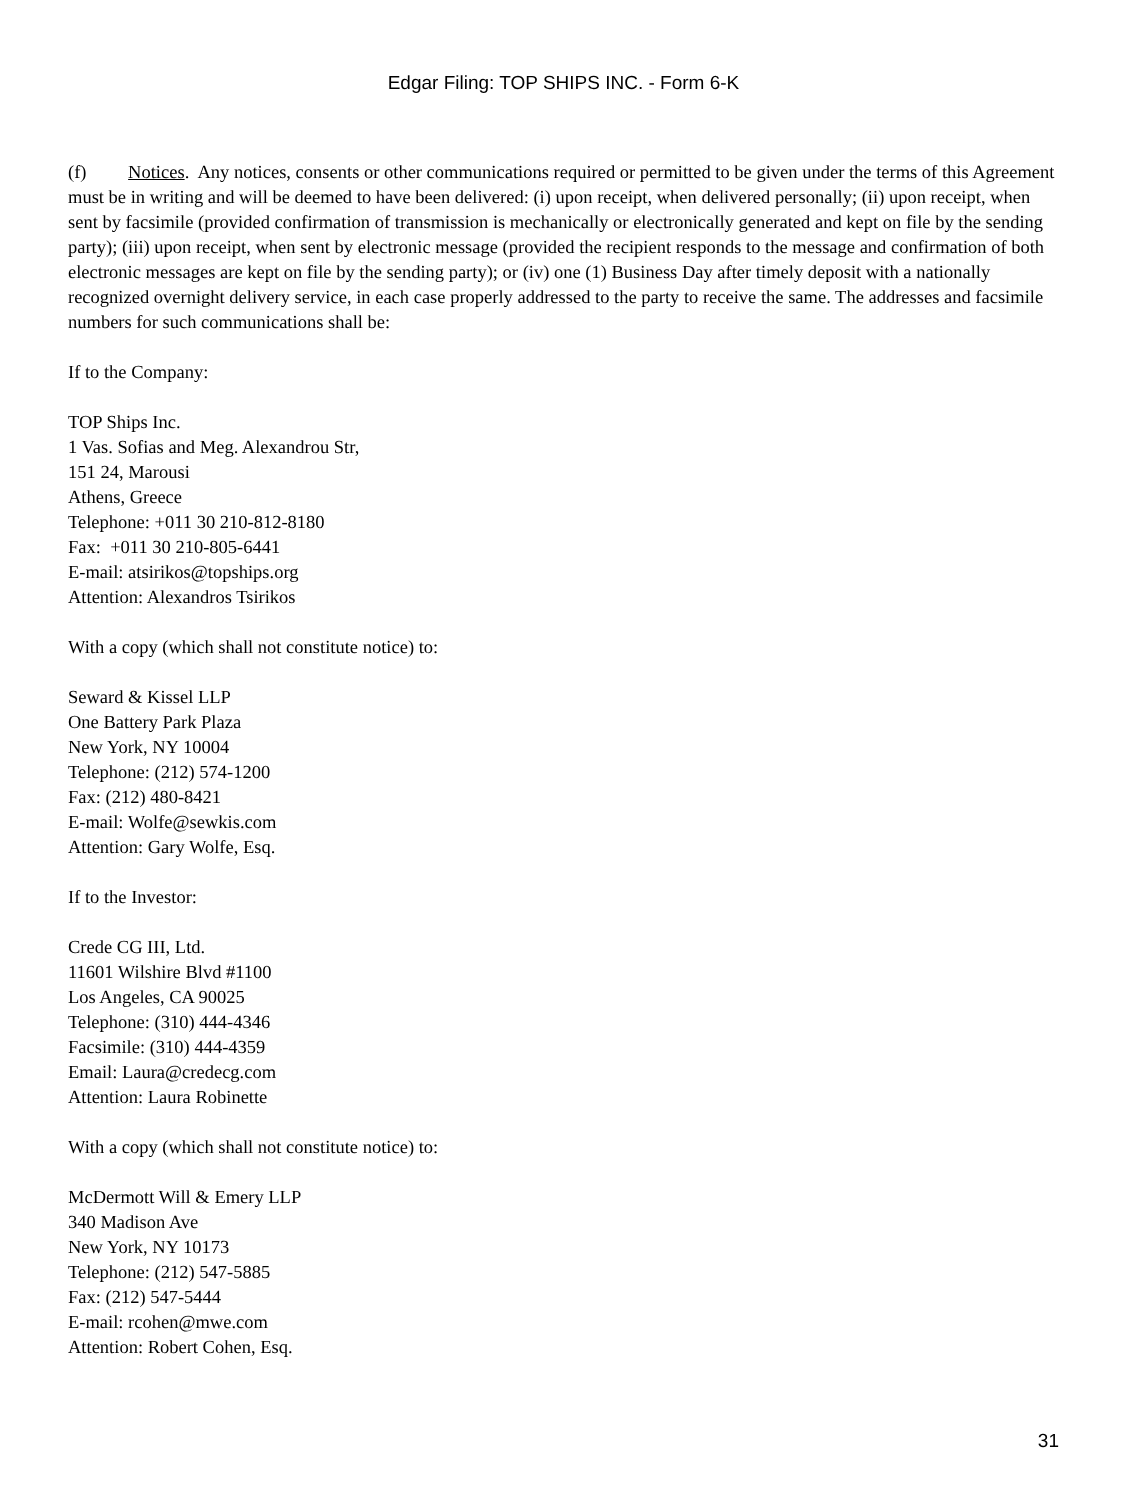Edgar Filing: TOP SHIPS INC. - Form 6-K
(f) Notices. Any notices, consents or other communications required or permitted to be given under the terms of this Agreement must be in writing and will be deemed to have been delivered: (i) upon receipt, when delivered personally; (ii) upon receipt, when sent by facsimile (provided confirmation of transmission is mechanically or electronically generated and kept on file by the sending party); (iii) upon receipt, when sent by electronic message (provided the recipient responds to the message and confirmation of both electronic messages are kept on file by the sending party); or (iv) one (1) Business Day after timely deposit with a nationally recognized overnight delivery service, in each case properly addressed to the party to receive the same. The addresses and facsimile numbers for such communications shall be:
If to the Company:
TOP Ships Inc.
1 Vas. Sofias and Meg. Alexandrou Str,
151 24, Marousi
Athens, Greece
Telephone: +011 30 210-812-8180
Fax: +011 30 210-805-6441
E-mail: atsirikos@topships.org
Attention: Alexandros Tsirikos
With a copy (which shall not constitute notice) to:
Seward & Kissel LLP
One Battery Park Plaza
New York, NY 10004
Telephone: (212) 574-1200
Fax: (212) 480-8421
E-mail: Wolfe@sewkis.com
Attention: Gary Wolfe, Esq.
If to the Investor:
Crede CG III, Ltd.
11601 Wilshire Blvd #1100
Los Angeles, CA 90025
Telephone: (310) 444-4346
Facsimile: (310) 444-4359
Email: Laura@credecg.com
Attention: Laura Robinette
With a copy (which shall not constitute notice) to:
McDermott Will & Emery LLP
340 Madison Ave
New York, NY 10173
Telephone: (212) 547-5885
Fax: (212) 547-5444
E-mail: rcohen@mwe.com
Attention: Robert Cohen, Esq.
31